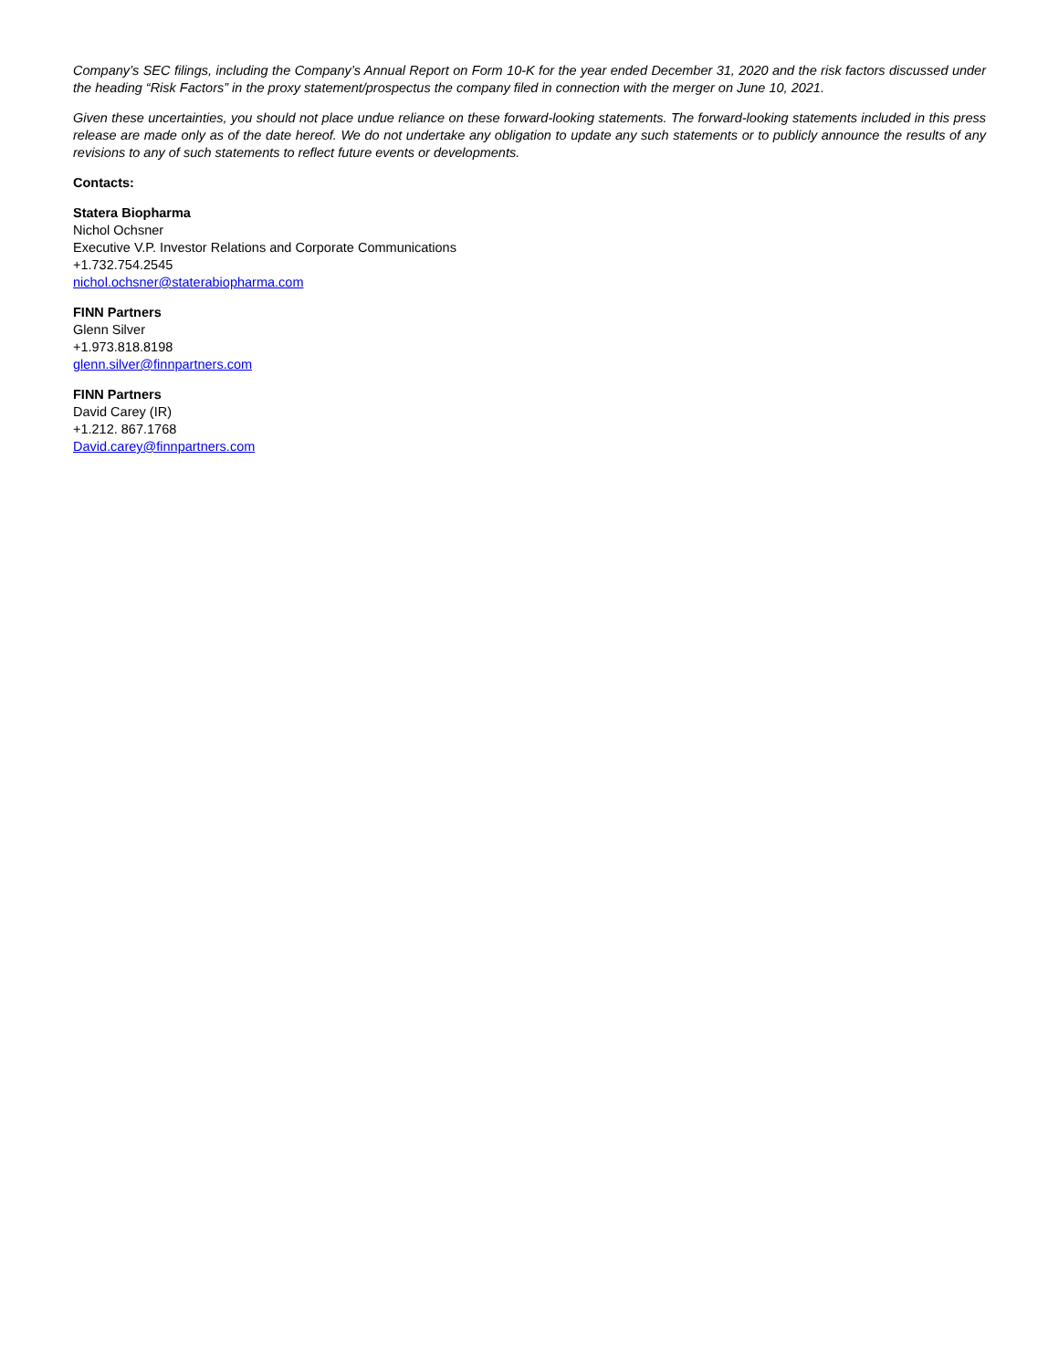Company’s SEC filings, including the Company’s Annual Report on Form 10-K for the year ended December 31, 2020 and the risk factors discussed under the heading “Risk Factors” in the proxy statement/prospectus the company filed in connection with the merger on June 10, 2021.
Given these uncertainties, you should not place undue reliance on these forward-looking statements. The forward-looking statements included in this press release are made only as of the date hereof. We do not undertake any obligation to update any such statements or to publicly announce the results of any revisions to any of such statements to reflect future events or developments.
Contacts:
Statera Biopharma
Nichol Ochsner
Executive V.P. Investor Relations and Corporate Communications
+1.732.754.2545
nichol.ochsner@staterabiopharma.com
FINN Partners
Glenn Silver
+1.973.818.8198
glenn.silver@finnpartners.com
FINN Partners
David Carey (IR)
+1.212. 867.1768
David.carey@finnpartners.com